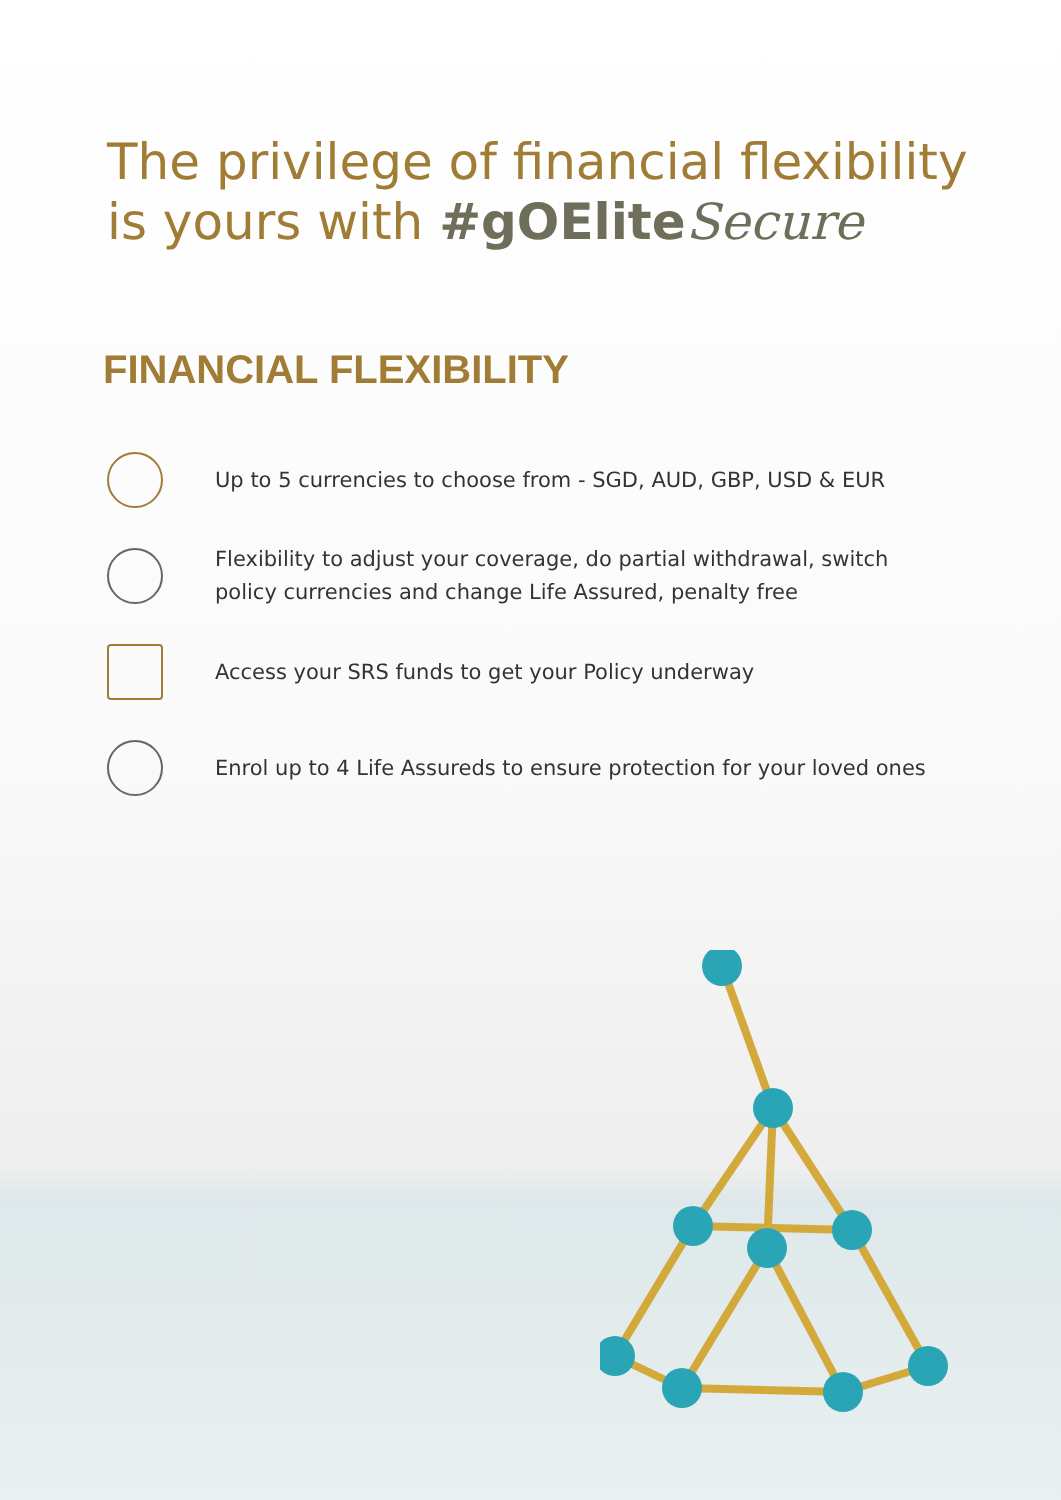The privilege of financial flexibility
is yours with #gOEliteSecure
FINANCIAL FLEXIBILITY
Up to 5 currencies to choose from - SGD, AUD, GBP, USD & EUR
Flexibility to adjust your coverage, do partial withdrawal, switch
policy currencies and change Life Assured, penalty free
Access your SRS funds to get your Policy underway
Enrol up to 4 Life Assureds to ensure protection for your loved ones